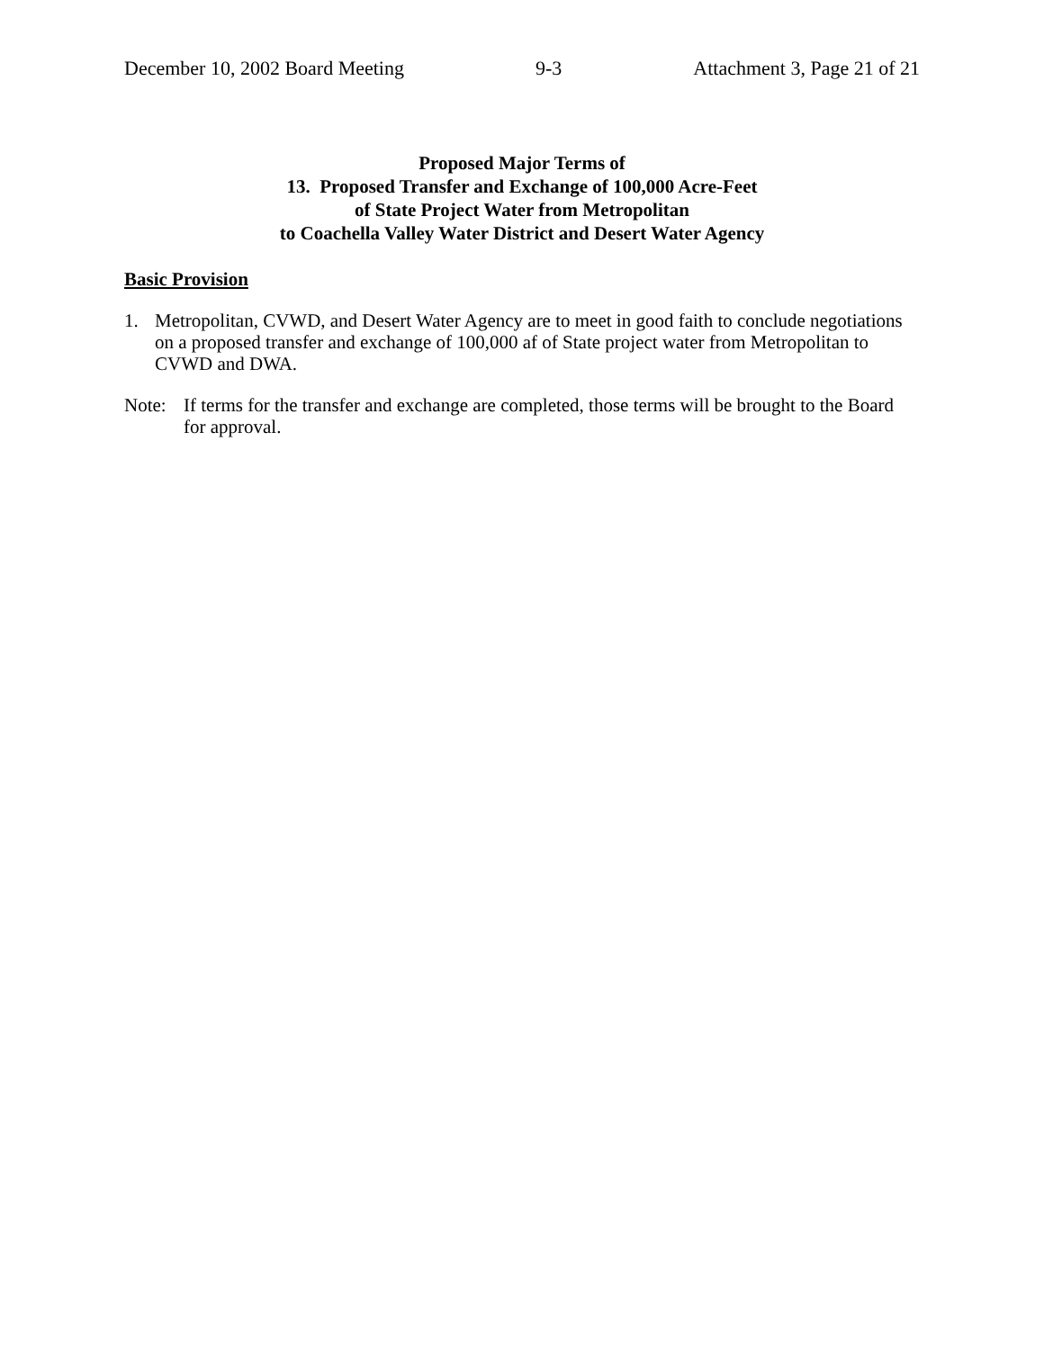December 10, 2002 Board Meeting 9-3 Attachment 3, Page 21 of 21
Proposed Major Terms of
13. Proposed Transfer and Exchange of 100,000 Acre-Feet
of State Project Water from Metropolitan
to Coachella Valley Water District and Desert Water Agency
Basic Provision
1. Metropolitan, CVWD, and Desert Water Agency are to meet in good faith to conclude negotiations on a proposed transfer and exchange of 100,000 af of State project water from Metropolitan to CVWD and DWA.
Note: If terms for the transfer and exchange are completed, those terms will be brought to the Board for approval.